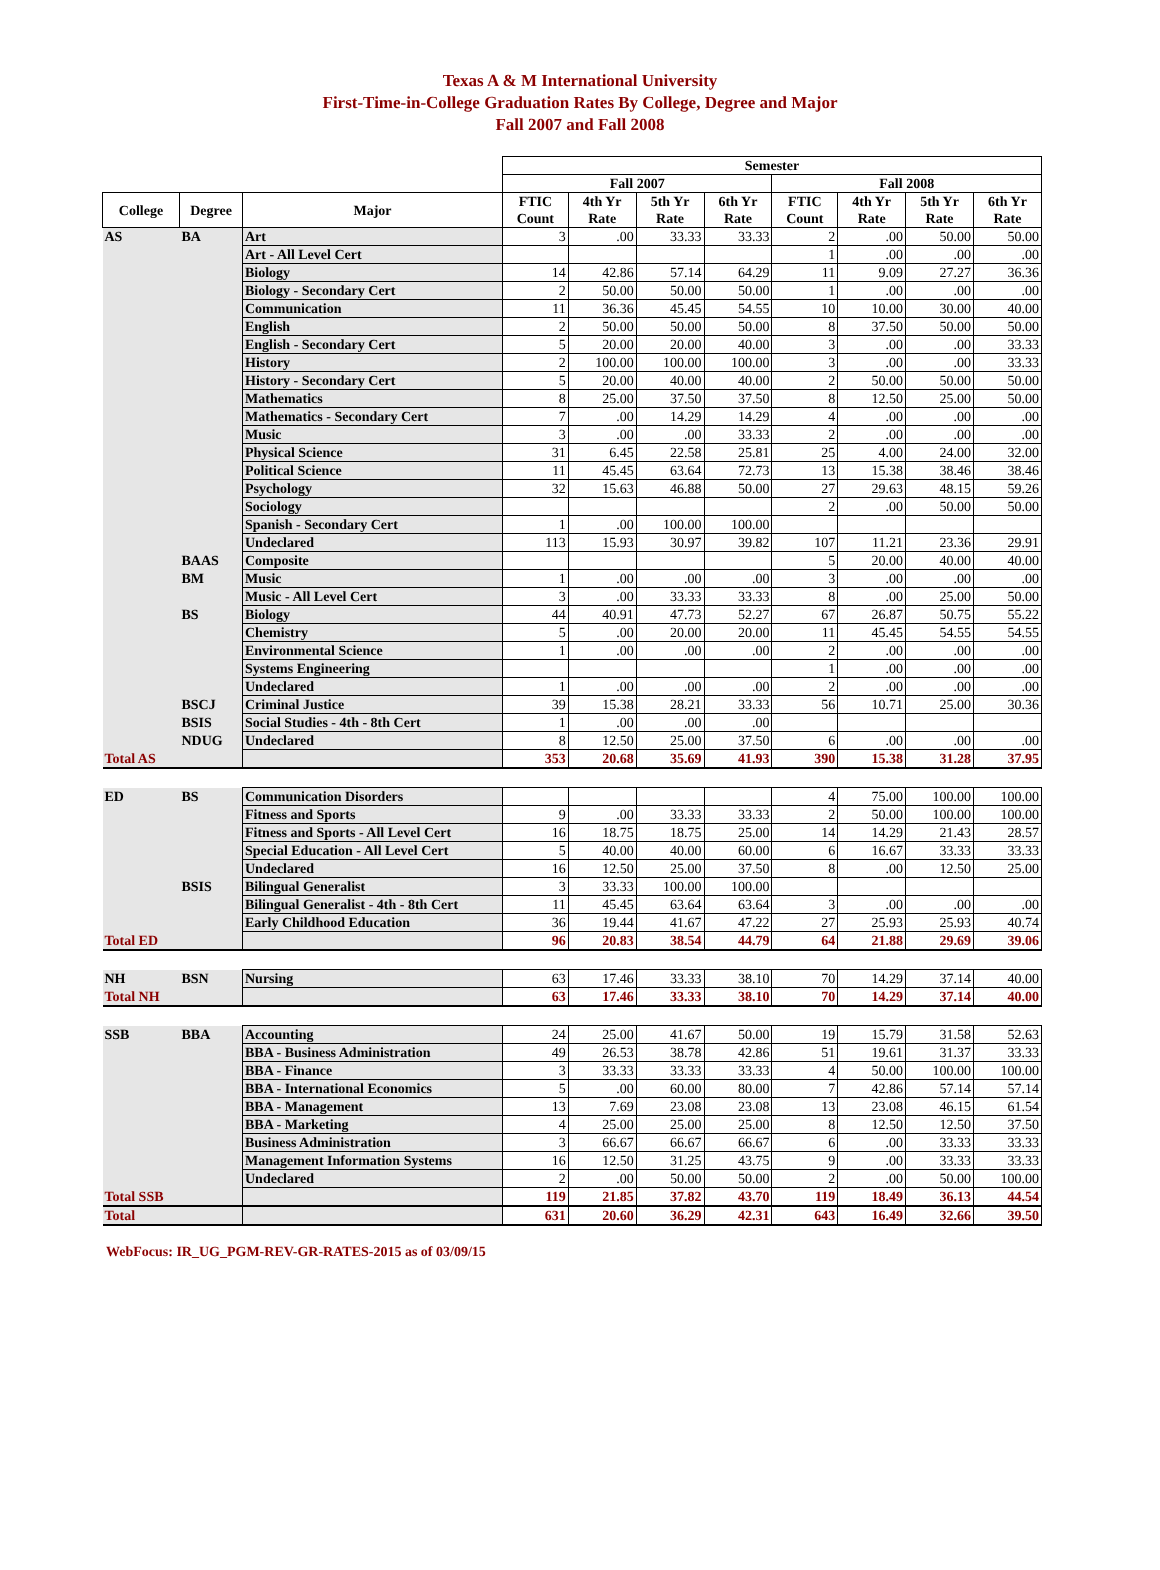Texas A & M International University
First-Time-in-College Graduation Rates By College, Degree and Major
Fall 2007 and Fall 2008
| | | | Semester | | | | | | | |
| --- | --- | --- | --- | --- | --- | --- | --- | --- | --- | --- |
| | | | Fall 2007 | | | | Fall 2008 | | | |
| College | Degree | Major | FTIC Count | 4th Yr Rate | 5th Yr Rate | 6th Yr Rate | FTIC Count | 4th Yr Rate | 5th Yr Rate | 6th Yr Rate |
| AS | BA | Art | 3 | .00 | 33.33 | 33.33 | 2 | .00 | 50.00 | 50.00 |
| | | Art - All Level Cert | | | | | 1 | .00 | .00 | .00 |
| | | Biology | 14 | 42.86 | 57.14 | 64.29 | 11 | 9.09 | 27.27 | 36.36 |
| | | Biology - Secondary Cert | 2 | 50.00 | 50.00 | 50.00 | 1 | .00 | .00 | .00 |
| | | Communication | 11 | 36.36 | 45.45 | 54.55 | 10 | 10.00 | 30.00 | 40.00 |
| | | English | 2 | 50.00 | 50.00 | 50.00 | 8 | 37.50 | 50.00 | 50.00 |
| | | English - Secondary Cert | 5 | 20.00 | 20.00 | 40.00 | 3 | .00 | .00 | 33.33 |
| | | History | 2 | 100.00 | 100.00 | 100.00 | 3 | .00 | .00 | 33.33 |
| | | History - Secondary Cert | 5 | 20.00 | 40.00 | 40.00 | 2 | 50.00 | 50.00 | 50.00 |
| | | Mathematics | 8 | 25.00 | 37.50 | 37.50 | 8 | 12.50 | 25.00 | 50.00 |
| | | Mathematics - Secondary Cert | 7 | .00 | 14.29 | 14.29 | 4 | .00 | .00 | .00 |
| | | Music | 3 | .00 | .00 | 33.33 | 2 | .00 | .00 | .00 |
| | | Physical Science | 31 | 6.45 | 22.58 | 25.81 | 25 | 4.00 | 24.00 | 32.00 |
| | | Political Science | 11 | 45.45 | 63.64 | 72.73 | 13 | 15.38 | 38.46 | 38.46 |
| | | Psychology | 32 | 15.63 | 46.88 | 50.00 | 27 | 29.63 | 48.15 | 59.26 |
| | | Sociology | | | | | 2 | .00 | 50.00 | 50.00 |
| | | Spanish - Secondary Cert | 1 | .00 | 100.00 | 100.00 | | | | |
| | | Undeclared | 113 | 15.93 | 30.97 | 39.82 | 107 | 11.21 | 23.36 | 29.91 |
| | BAAS | Composite | | | | | 5 | 20.00 | 40.00 | 40.00 |
| | BM | Music | 1 | .00 | .00 | .00 | 3 | .00 | .00 | .00 |
| | | Music - All Level Cert | 3 | .00 | 33.33 | 33.33 | 8 | .00 | 25.00 | 50.00 |
| | BS | Biology | 44 | 40.91 | 47.73 | 52.27 | 67 | 26.87 | 50.75 | 55.22 |
| | | Chemistry | 5 | .00 | 20.00 | 20.00 | 11 | 45.45 | 54.55 | 54.55 |
| | | Environmental Science | 1 | .00 | .00 | .00 | 2 | .00 | .00 | .00 |
| | | Systems Engineering | | | | | 1 | .00 | .00 | .00 |
| | | Undeclared | 1 | .00 | .00 | .00 | 2 | .00 | .00 | .00 |
| | BSCJ | Criminal Justice | 39 | 15.38 | 28.21 | 33.33 | 56 | 10.71 | 25.00 | 30.36 |
| | BSIS | Social Studies - 4th - 8th Cert | 1 | .00 | .00 | .00 | | | | |
| | NDUG | Undeclared | 8 | 12.50 | 25.00 | 37.50 | 6 | .00 | .00 | .00 |
| Total AS | | | 353 | 20.68 | 35.69 | 41.93 | 390 | 15.38 | 31.28 | 37.95 |
| ED | BS | Communication Disorders | | | | | 4 | 75.00 | 100.00 | 100.00 |
| | | Fitness and Sports | 9 | .00 | 33.33 | 33.33 | 2 | 50.00 | 100.00 | 100.00 |
| | | Fitness and Sports - All Level Cert | 16 | 18.75 | 18.75 | 25.00 | 14 | 14.29 | 21.43 | 28.57 |
| | | Special Education - All Level Cert | 5 | 40.00 | 40.00 | 60.00 | 6 | 16.67 | 33.33 | 33.33 |
| | | Undeclared | 16 | 12.50 | 25.00 | 37.50 | 8 | .00 | 12.50 | 25.00 |
| | BSIS | Bilingual Generalist | 3 | 33.33 | 100.00 | 100.00 | | | | |
| | | Bilingual Generalist - 4th - 8th Cert | 11 | 45.45 | 63.64 | 63.64 | 3 | .00 | .00 | .00 |
| | | Early Childhood Education | 36 | 19.44 | 41.67 | 47.22 | 27 | 25.93 | 25.93 | 40.74 |
| Total ED | | | 96 | 20.83 | 38.54 | 44.79 | 64 | 21.88 | 29.69 | 39.06 |
| NH | BSN | Nursing | 63 | 17.46 | 33.33 | 38.10 | 70 | 14.29 | 37.14 | 40.00 |
| Total NH | | | 63 | 17.46 | 33.33 | 38.10 | 70 | 14.29 | 37.14 | 40.00 |
| SSB | BBA | Accounting | 24 | 25.00 | 41.67 | 50.00 | 19 | 15.79 | 31.58 | 52.63 |
| | | BBA - Business Administration | 49 | 26.53 | 38.78 | 42.86 | 51 | 19.61 | 31.37 | 33.33 |
| | | BBA - Finance | 3 | 33.33 | 33.33 | 33.33 | 4 | 50.00 | 100.00 | 100.00 |
| | | BBA - International Economics | 5 | .00 | 60.00 | 80.00 | 7 | 42.86 | 57.14 | 57.14 |
| | | BBA - Management | 13 | 7.69 | 23.08 | 23.08 | 13 | 23.08 | 46.15 | 61.54 |
| | | BBA - Marketing | 4 | 25.00 | 25.00 | 25.00 | 8 | 12.50 | 12.50 | 37.50 |
| | | Business Administration | 3 | 66.67 | 66.67 | 66.67 | 6 | .00 | 33.33 | 33.33 |
| | | Management Information Systems | 16 | 12.50 | 31.25 | 43.75 | 9 | .00 | 33.33 | 33.33 |
| | | Undeclared | 2 | .00 | 50.00 | 50.00 | 2 | .00 | 50.00 | 100.00 |
| Total SSB | | | 119 | 21.85 | 37.82 | 43.70 | 119 | 18.49 | 36.13 | 44.54 |
| Total | | | 631 | 20.60 | 36.29 | 42.31 | 643 | 16.49 | 32.66 | 39.50 |
WebFocus: IR_UG_PGM-REV-GR-RATES-2015 as of 03/09/15